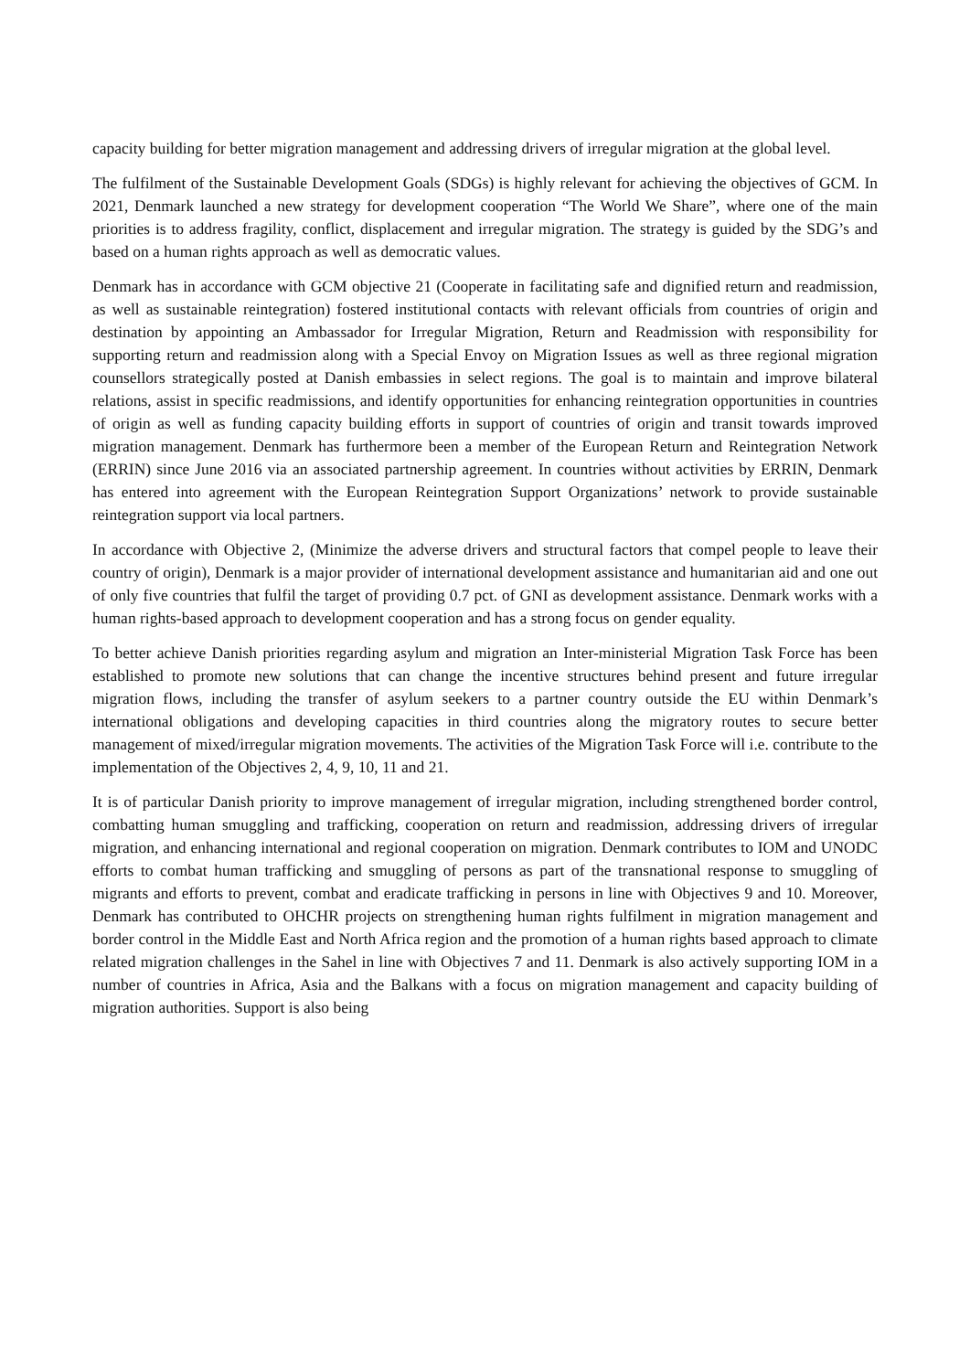capacity building for better migration management and addressing drivers of irregular migration at the global level.
The fulfilment of the Sustainable Development Goals (SDGs) is highly relevant for achieving the objectives of GCM. In 2021, Denmark launched a new strategy for development cooperation “The World We Share”, where one of the main priorities is to address fragility, conflict, displacement and irregular migration. The strategy is guided by the SDG’s and based on a human rights approach as well as democratic values.
Denmark has in accordance with GCM objective 21 (Cooperate in facilitating safe and dignified return and readmission, as well as sustainable reintegration) fostered institutional contacts with relevant officials from countries of origin and destination by appointing an Ambassador for Irregular Migration, Return and Readmission with responsibility for supporting return and readmission along with a Special Envoy on Migration Issues as well as three regional migration counsellors strategically posted at Danish embassies in select regions. The goal is to maintain and improve bilateral relations, assist in specific readmissions, and identify opportunities for enhancing reintegration opportunities in countries of origin as well as funding capacity building efforts in support of countries of origin and transit towards improved migration management. Denmark has furthermore been a member of the European Return and Reintegration Network (ERRIN) since June 2016 via an associated partnership agreement. In countries without activities by ERRIN, Denmark has entered into agreement with the European Reintegration Support Organizations’ network to provide sustainable reintegration support via local partners.
In accordance with Objective 2, (Minimize the adverse drivers and structural factors that compel people to leave their country of origin), Denmark is a major provider of international development assistance and humanitarian aid and one out of only five countries that fulfil the target of providing 0.7 pct. of GNI as development assistance. Denmark works with a human rights-based approach to development cooperation and has a strong focus on gender equality.
To better achieve Danish priorities regarding asylum and migration an Inter-ministerial Migration Task Force has been established to promote new solutions that can change the incentive structures behind present and future irregular migration flows, including the transfer of asylum seekers to a partner country outside the EU within Denmark’s international obligations and developing capacities in third countries along the migratory routes to secure better management of mixed/irregular migration movements. The activities of the Migration Task Force will i.e. contribute to the implementation of the Objectives 2, 4, 9, 10, 11 and 21.
It is of particular Danish priority to improve management of irregular migration, including strengthened border control, combatting human smuggling and trafficking, cooperation on return and readmission, addressing drivers of irregular migration, and enhancing international and regional cooperation on migration. Denmark contributes to IOM and UNODC efforts to combat human trafficking and smuggling of persons as part of the transnational response to smuggling of migrants and efforts to prevent, combat and eradicate trafficking in persons in line with Objectives 9 and 10. Moreover, Denmark has contributed to OHCHR projects on strengthening human rights fulfilment in migration management and border control in the Middle East and North Africa region and the promotion of a human rights based approach to climate related migration challenges in the Sahel in line with Objectives 7 and 11. Denmark is also actively supporting IOM in a number of countries in Africa, Asia and the Balkans with a focus on migration management and capacity building of migration authorities. Support is also being